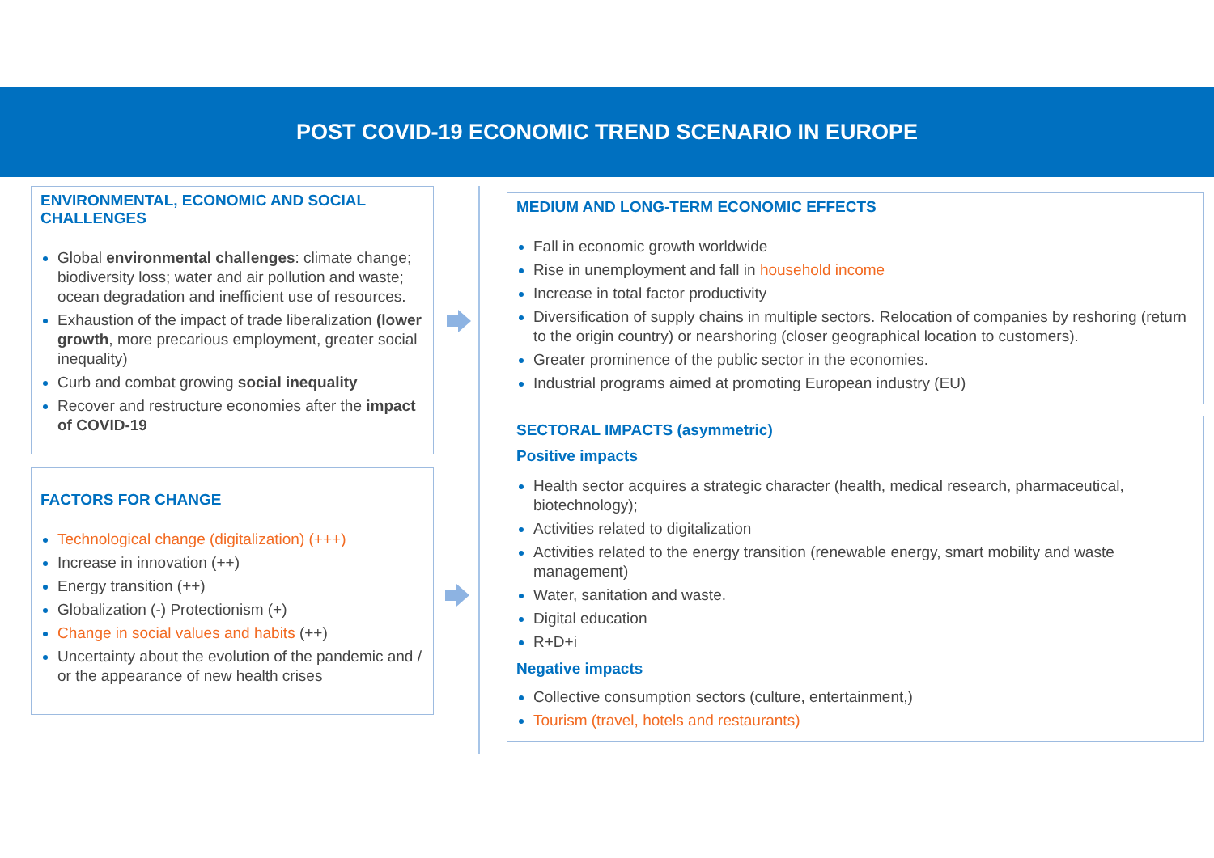POST COVID-19 ECONOMIC TREND SCENARIO IN EUROPE
ENVIRONMENTAL, ECONOMIC AND SOCIAL CHALLENGES
Global environmental challenges: climate change; biodiversity loss; water and air pollution and waste; ocean degradation and inefficient use of resources.
Exhaustion of the impact of trade liberalization (lower growth, more precarious employment, greater social inequality)
Curb and combat growing social inequality
Recover and restructure economies after the impact of COVID-19
FACTORS FOR CHANGE
Technological change (digitalization) (+++)
Increase in innovation (++)
Energy transition (++)
Globalization (-) Protectionism (+)
Change in social values and habits (++)
Uncertainty about the evolution of the pandemic and / or the appearance of new health crises
MEDIUM AND LONG-TERM ECONOMIC EFFECTS
Fall in economic growth worldwide
Rise in unemployment and fall in household income
Increase in total factor productivity
Diversification of supply chains in multiple sectors. Relocation of companies by reshoring (return to the origin country) or nearshoring (closer geographical location to customers).
Greater prominence of the public sector in the economies.
Industrial programs aimed at promoting European industry (EU)
SECTORAL IMPACTS (asymmetric)
Positive impacts
Health sector acquires a strategic character (health, medical research, pharmaceutical, biotechnology);
Activities related to digitalization
Activities related to the energy transition (renewable energy, smart mobility and waste management)
Water, sanitation and waste.
Digital education
R+D+i
Negative impacts
Collective consumption sectors (culture, entertainment,)
Tourism (travel, hotels and restaurants)